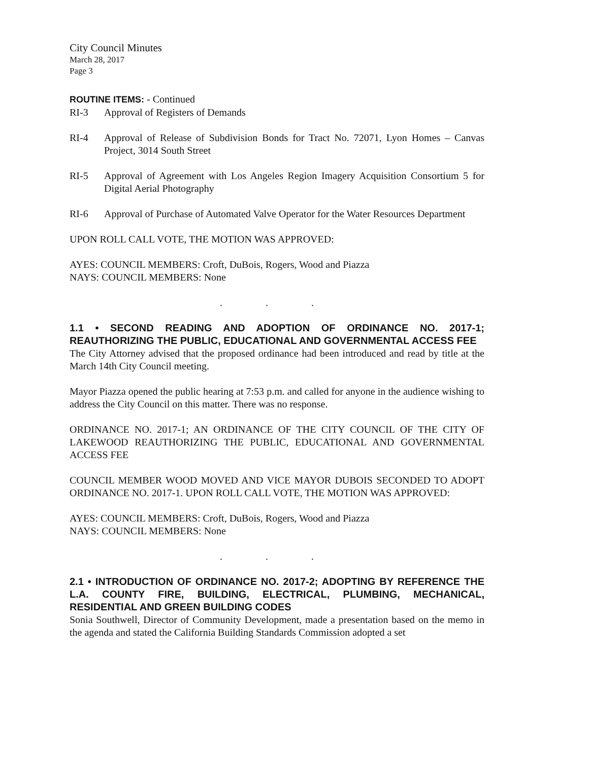City Council Minutes
March 28, 2017
Page 3
ROUTINE ITEMS: - Continued
RI-3 Approval of Registers of Demands
RI-4 Approval of Release of Subdivision Bonds for Tract No. 72071, Lyon Homes – Canvas Project, 3014 South Street
RI-5 Approval of Agreement with Los Angeles Region Imagery Acquisition Consortium 5 for Digital Aerial Photography
RI-6 Approval of Purchase of Automated Valve Operator for the Water Resources Department
UPON ROLL CALL VOTE, THE MOTION WAS APPROVED:
AYES: COUNCIL MEMBERS: Croft, DuBois, Rogers, Wood and Piazza
NAYS: COUNCIL MEMBERS: None
. . .
1.1 • SECOND READING AND ADOPTION OF ORDINANCE NO. 2017-1; REAUTHORIZING THE PUBLIC, EDUCATIONAL AND GOVERNMENTAL ACCESS FEE
The City Attorney advised that the proposed ordinance had been introduced and read by title at the March 14th City Council meeting.
Mayor Piazza opened the public hearing at 7:53 p.m. and called for anyone in the audience wishing to address the City Council on this matter. There was no response.
ORDINANCE NO. 2017-1; AN ORDINANCE OF THE CITY COUNCIL OF THE CITY OF LAKEWOOD REAUTHORIZING THE PUBLIC, EDUCATIONAL AND GOVERNMENTAL ACCESS FEE
COUNCIL MEMBER WOOD MOVED AND VICE MAYOR DUBOIS SECONDED TO ADOPT ORDINANCE NO. 2017-1. UPON ROLL CALL VOTE, THE MOTION WAS APPROVED:
AYES: COUNCIL MEMBERS: Croft, DuBois, Rogers, Wood and Piazza
NAYS: COUNCIL MEMBERS: None
. . .
2.1 • INTRODUCTION OF ORDINANCE NO. 2017-2; ADOPTING BY REFERENCE THE L.A. COUNTY FIRE, BUILDING, ELECTRICAL, PLUMBING, MECHANICAL, RESIDENTIAL AND GREEN BUILDING CODES
Sonia Southwell, Director of Community Development, made a presentation based on the memo in the agenda and stated the California Building Standards Commission adopted a set